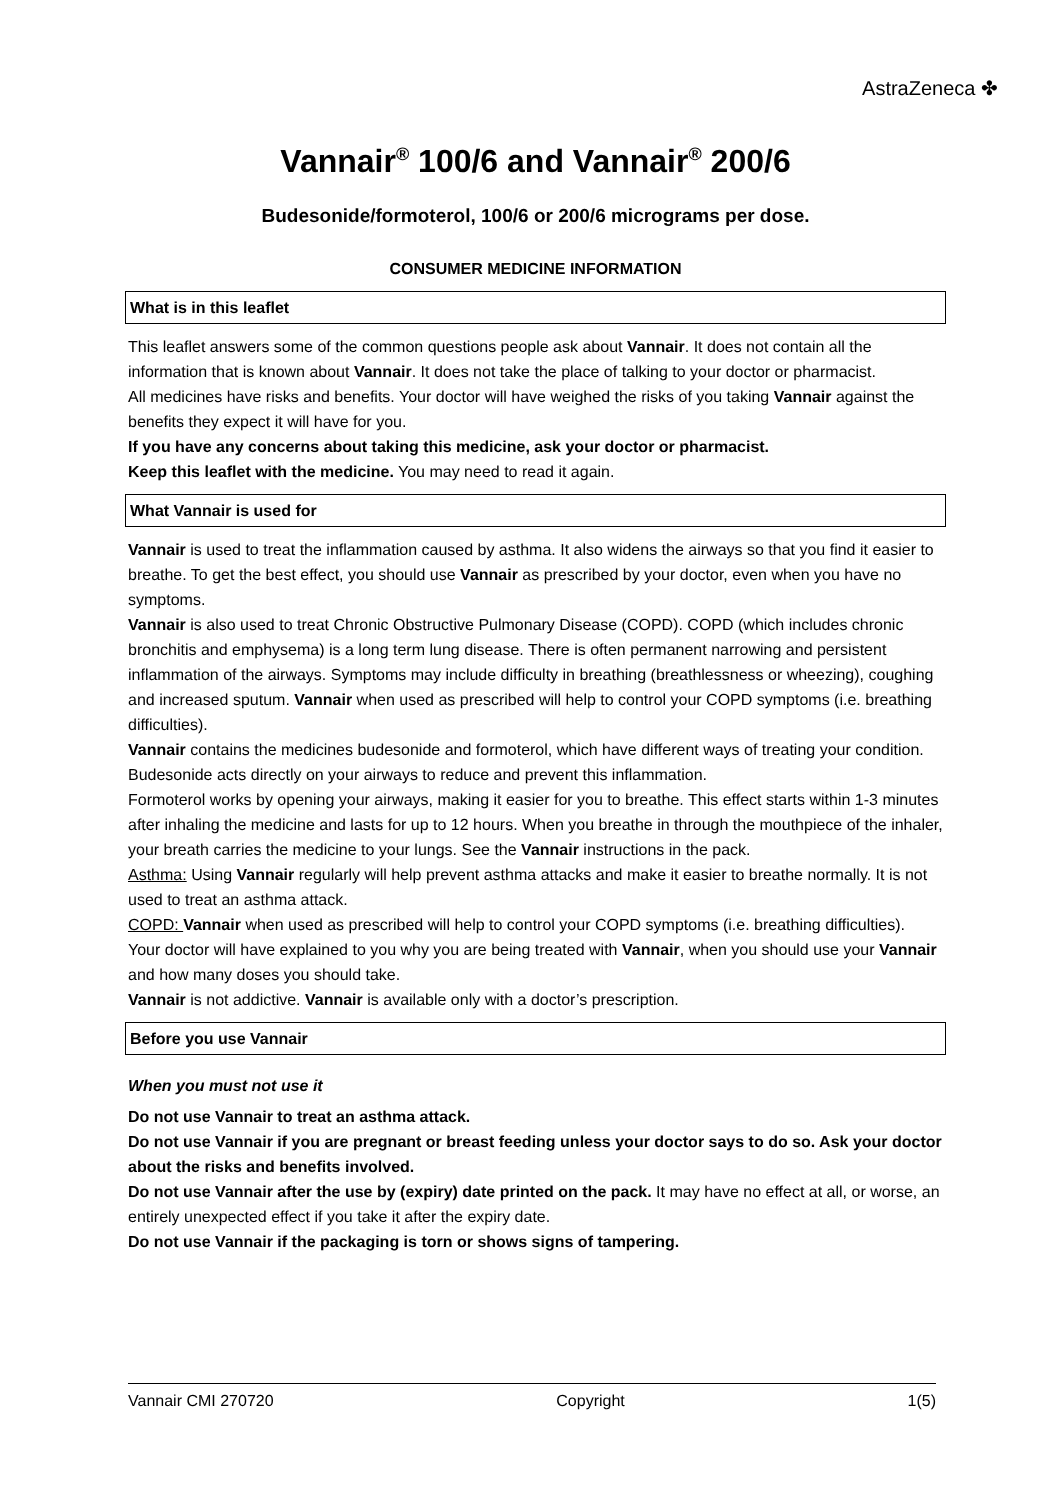AstraZeneca ✤
Vannair<sup>®</sup> 100/6 and Vannair<sup>®</sup> 200/6
Budesonide/formoterol, 100/6 or 200/6 micrograms per dose.
CONSUMER MEDICINE INFORMATION
What is in this leaflet
This leaflet answers some of the common questions people ask about Vannair. It does not contain all the information that is known about Vannair. It does not take the place of talking to your doctor or pharmacist.
All medicines have risks and benefits. Your doctor will have weighed the risks of you taking Vannair against the benefits they expect it will have for you.
If you have any concerns about taking this medicine, ask your doctor or pharmacist.
Keep this leaflet with the medicine. You may need to read it again.
What Vannair is used for
Vannair is used to treat the inflammation caused by asthma. It also widens the airways so that you find it easier to breathe. To get the best effect, you should use Vannair as prescribed by your doctor, even when you have no symptoms.
Vannair is also used to treat Chronic Obstructive Pulmonary Disease (COPD). COPD (which includes chronic bronchitis and emphysema) is a long term lung disease. There is often permanent narrowing and persistent inflammation of the airways. Symptoms may include difficulty in breathing (breathlessness or wheezing), coughing and increased sputum. Vannair when used as prescribed will help to control your COPD symptoms (i.e. breathing difficulties).
Vannair contains the medicines budesonide and formoterol, which have different ways of treating your condition.
Budesonide acts directly on your airways to reduce and prevent this inflammation.
Formoterol works by opening your airways, making it easier for you to breathe. This effect starts within 1-3 minutes after inhaling the medicine and lasts for up to 12 hours. When you breathe in through the mouthpiece of the inhaler, your breath carries the medicine to your lungs. See the Vannair instructions in the pack.
Asthma: Using Vannair regularly will help prevent asthma attacks and make it easier to breathe normally. It is not used to treat an asthma attack.
COPD: Vannair when used as prescribed will help to control your COPD symptoms (i.e. breathing difficulties).
Your doctor will have explained to you why you are being treated with Vannair, when you should use your Vannair and how many doses you should take.
Vannair is not addictive. Vannair is available only with a doctor’s prescription.
Before you use Vannair
When you must not use it
Do not use Vannair to treat an asthma attack.
Do not use Vannair if you are pregnant or breast feeding unless your doctor says to do so. Ask your doctor about the risks and benefits involved.
Do not use Vannair after the use by (expiry) date printed on the pack. It may have no effect at all, or worse, an entirely unexpected effect if you take it after the expiry date.
Do not use Vannair if the packaging is torn or shows signs of tampering.
Vannair CMI 270720 Copyright 1(5)